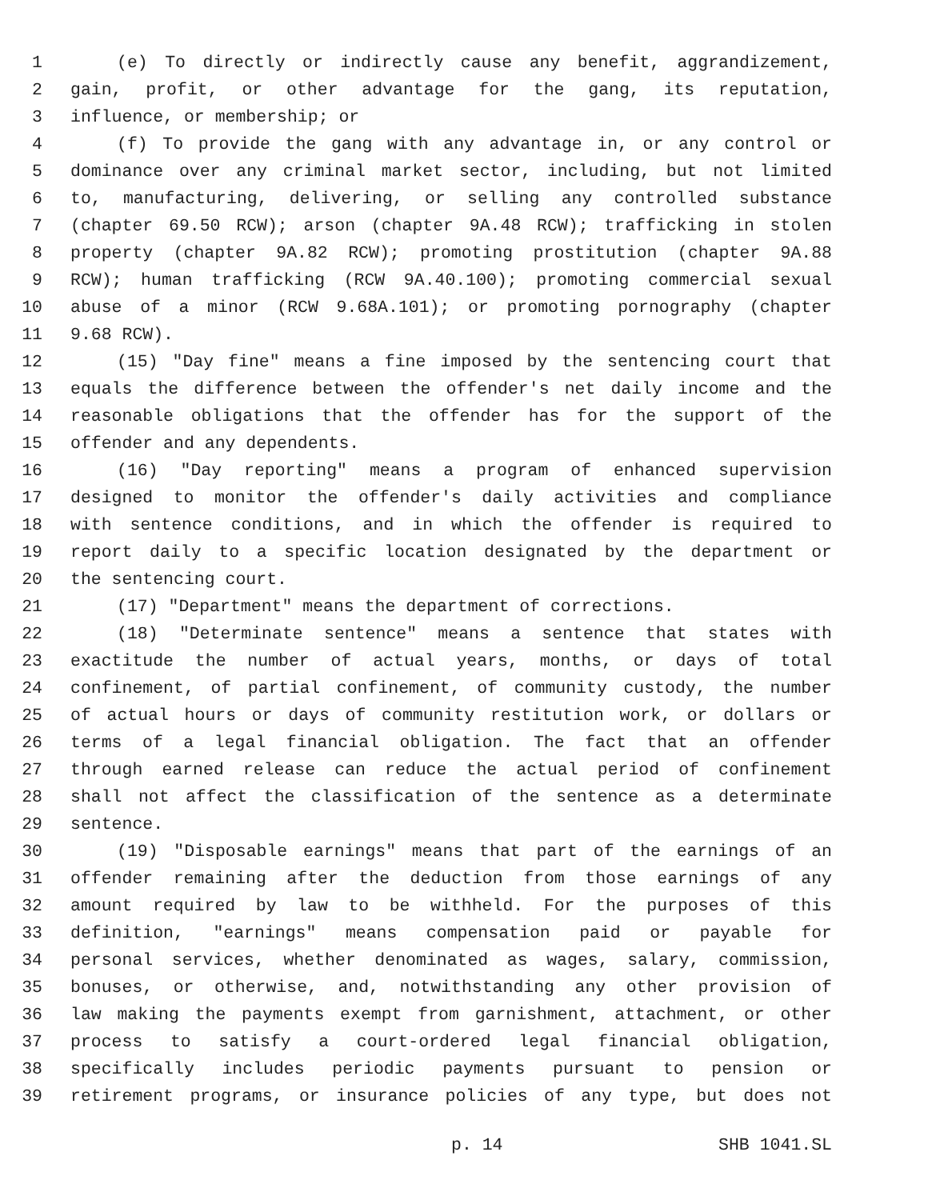1 (e) To directly or indirectly cause any benefit, aggrandizement,
2 gain, profit, or other advantage for the gang, its reputation,
3 influence, or membership; or
4 (f) To provide the gang with any advantage in, or any control or
5 dominance over any criminal market sector, including, but not limited
6 to, manufacturing, delivering, or selling any controlled substance
7 (chapter 69.50 RCW); arson (chapter 9A.48 RCW); trafficking in stolen
8 property (chapter 9A.82 RCW); promoting prostitution (chapter 9A.88
9 RCW); human trafficking (RCW 9A.40.100); promoting commercial sexual
10 abuse of a minor (RCW 9.68A.101); or promoting pornography (chapter
11 9.68 RCW).
12 (15) "Day fine" means a fine imposed by the sentencing court that
13 equals the difference between the offender's net daily income and the
14 reasonable obligations that the offender has for the support of the
15 offender and any dependents.
16 (16) "Day reporting" means a program of enhanced supervision
17 designed to monitor the offender's daily activities and compliance
18 with sentence conditions, and in which the offender is required to
19 report daily to a specific location designated by the department or
20 the sentencing court.
21 (17) "Department" means the department of corrections.
22 (18) "Determinate sentence" means a sentence that states with
23 exactitude the number of actual years, months, or days of total
24 confinement, of partial confinement, of community custody, the number
25 of actual hours or days of community restitution work, or dollars or
26 terms of a legal financial obligation. The fact that an offender
27 through earned release can reduce the actual period of confinement
28 shall not affect the classification of the sentence as a determinate
29 sentence.
30 (19) "Disposable earnings" means that part of the earnings of an
31 offender remaining after the deduction from those earnings of any
32 amount required by law to be withheld. For the purposes of this
33 definition, "earnings" means compensation paid or payable for
34 personal services, whether denominated as wages, salary, commission,
35 bonuses, or otherwise, and, notwithstanding any other provision of
36 law making the payments exempt from garnishment, attachment, or other
37 process to satisfy a court-ordered legal financial obligation,
38 specifically includes periodic payments pursuant to pension or
39 retirement programs, or insurance policies of any type, but does not
p. 14 SHB 1041.SL